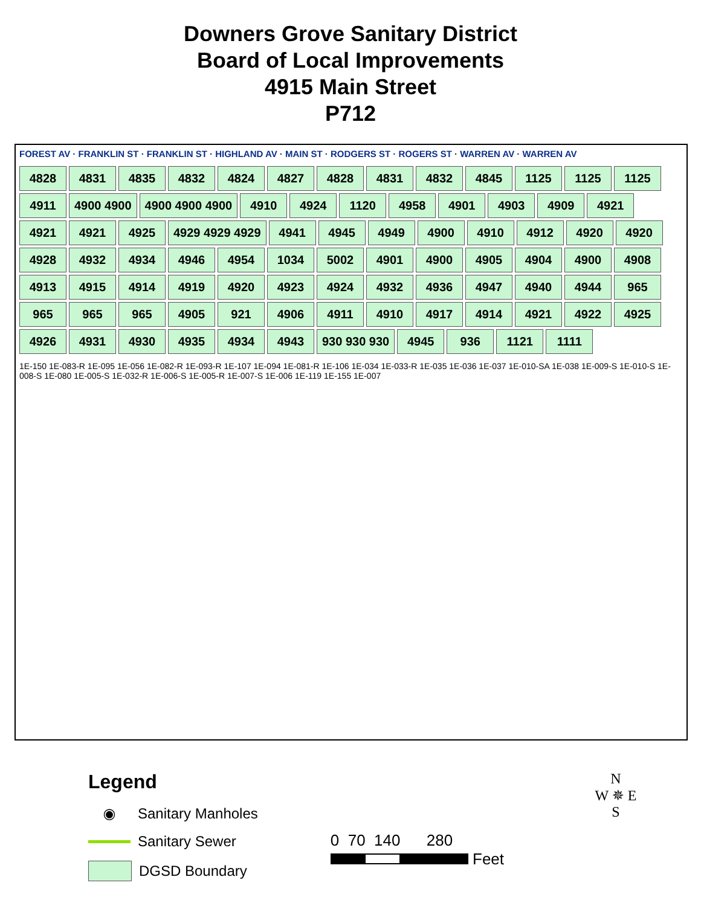Downers Grove Sanitary District
Board of Local Improvements
4915 Main Street
P712
FOREST AV · FRANKLIN ST · FRANKLIN ST · HIGHLAND AV · MAIN ST · RODGERS ST · ROGERS ST · WARREN AV · WARREN AV
4828 4831 4835 4832 4824 4827 4828 4831 4832 4845 1125 1125 1125 4911 4900 4900 4900 4900 4900 4910 4924 1120 4958 4901 4903 4909 4921 4921 4921 4925 4929 4929 4929 4941 4945 4949 4900 4910 4912 4920 4920 4928 4932 4934 4946 4954 1034 5002 4901 4900 4905 4904 4900 4908 4913 4915 4914 4919 4920 4923 4924 4932 4936 4947 4940 4944 965 965 965 965 4905 921 4906 4911 4910 4917 4914 4921 4922 4925 4926 4931 4930 4935 4934 4943 930 930 930 4945 936 1121 1111
1E-150 1E-083-R 1E-095 1E-056 1E-082-R 1E-093-R 1E-107 1E-094 1E-081-R 1E-106 1E-034 1E-033-R 1E-035 1E-036 1E-037 1E-010-SA 1E-038 1E-009-S 1E-010-S 1E-008-S 1E-080 1E-005-S 1E-032-R 1E-006-S 1E-005-R 1E-007-S 1E-006 1E-119 1E-155 1E-007
Legend
◉ Sanitary Manholes
Sanitary Sewer
DGSD Boundary
0 70 140 280
Feet
N
W ✵ E
S